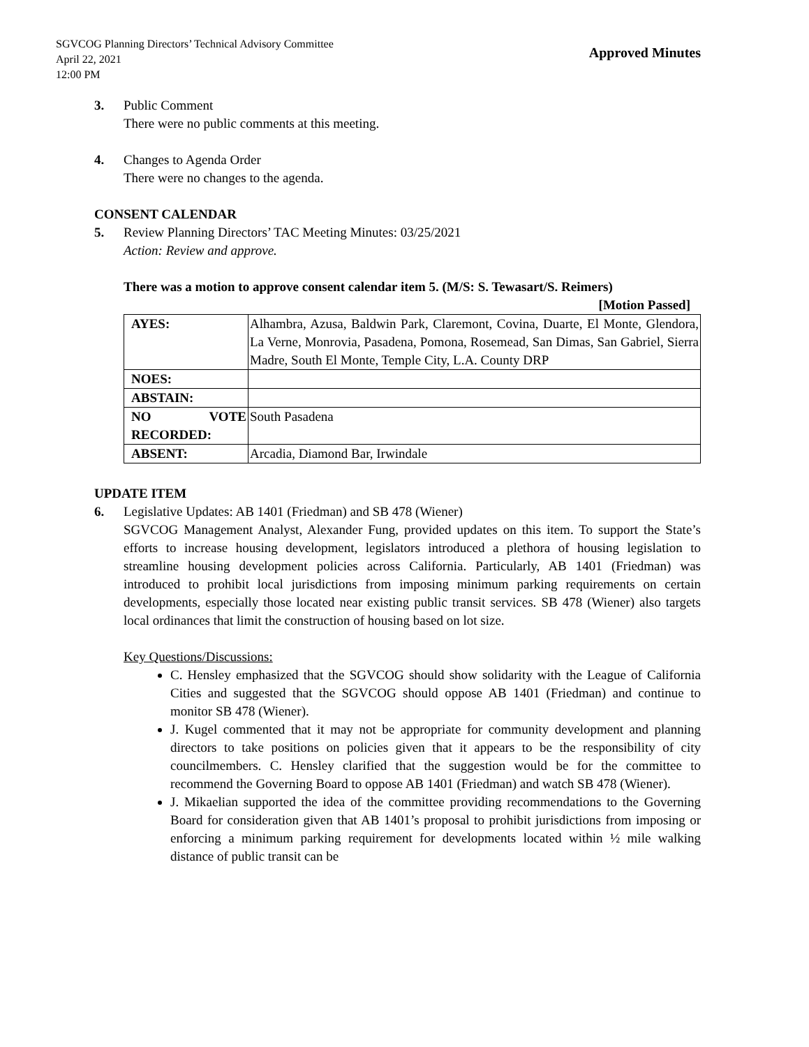SGVCOG Planning Directors’ Technical Advisory Committee
April 22, 2021
12:00 PM
Approved Minutes
3. Public Comment
There were no public comments at this meeting.
4. Changes to Agenda Order
There were no changes to the agenda.
CONSENT CALENDAR
5. Review Planning Directors’ TAC Meeting Minutes: 03/25/2021
Action: Review and approve.
There was a motion to approve consent calendar item 5. (M/S: S. Tewasart/S. Reimers)
[Motion Passed]
| AYES: | Alhambra, Azusa, Baldwin Park, Claremont, Covina, Duarte, El Monte, Glendora, La Verne, Monrovia, Pasadena, Pomona, Rosemead, San Dimas, San Gabriel, Sierra Madre, South El Monte, Temple City, L.A. County DRP |
| NOES: | |
| ABSTAIN: | |
| NO VOTE RECORDED: | South Pasadena |
| ABSENT: | Arcadia, Diamond Bar, Irwindale |
UPDATE ITEM
6. Legislative Updates: AB 1401 (Friedman) and SB 478 (Wiener)
SGVCOG Management Analyst, Alexander Fung, provided updates on this item. To support the State’s efforts to increase housing development, legislators introduced a plethora of housing legislation to streamline housing development policies across California. Particularly, AB 1401 (Friedman) was introduced to prohibit local jurisdictions from imposing minimum parking requirements on certain developments, especially those located near existing public transit services. SB 478 (Wiener) also targets local ordinances that limit the construction of housing based on lot size.
Key Questions/Discussions:
C. Hensley emphasized that the SGVCOG should show solidarity with the League of California Cities and suggested that the SGVCOG should oppose AB 1401 (Friedman) and continue to monitor SB 478 (Wiener).
J. Kugel commented that it may not be appropriate for community development and planning directors to take positions on policies given that it appears to be the responsibility of city councilmembers. C. Hensley clarified that the suggestion would be for the committee to recommend the Governing Board to oppose AB 1401 (Friedman) and watch SB 478 (Wiener).
J. Mikaelian supported the idea of the committee providing recommendations to the Governing Board for consideration given that AB 1401’s proposal to prohibit jurisdictions from imposing or enforcing a minimum parking requirement for developments located within ½ mile walking distance of public transit can be